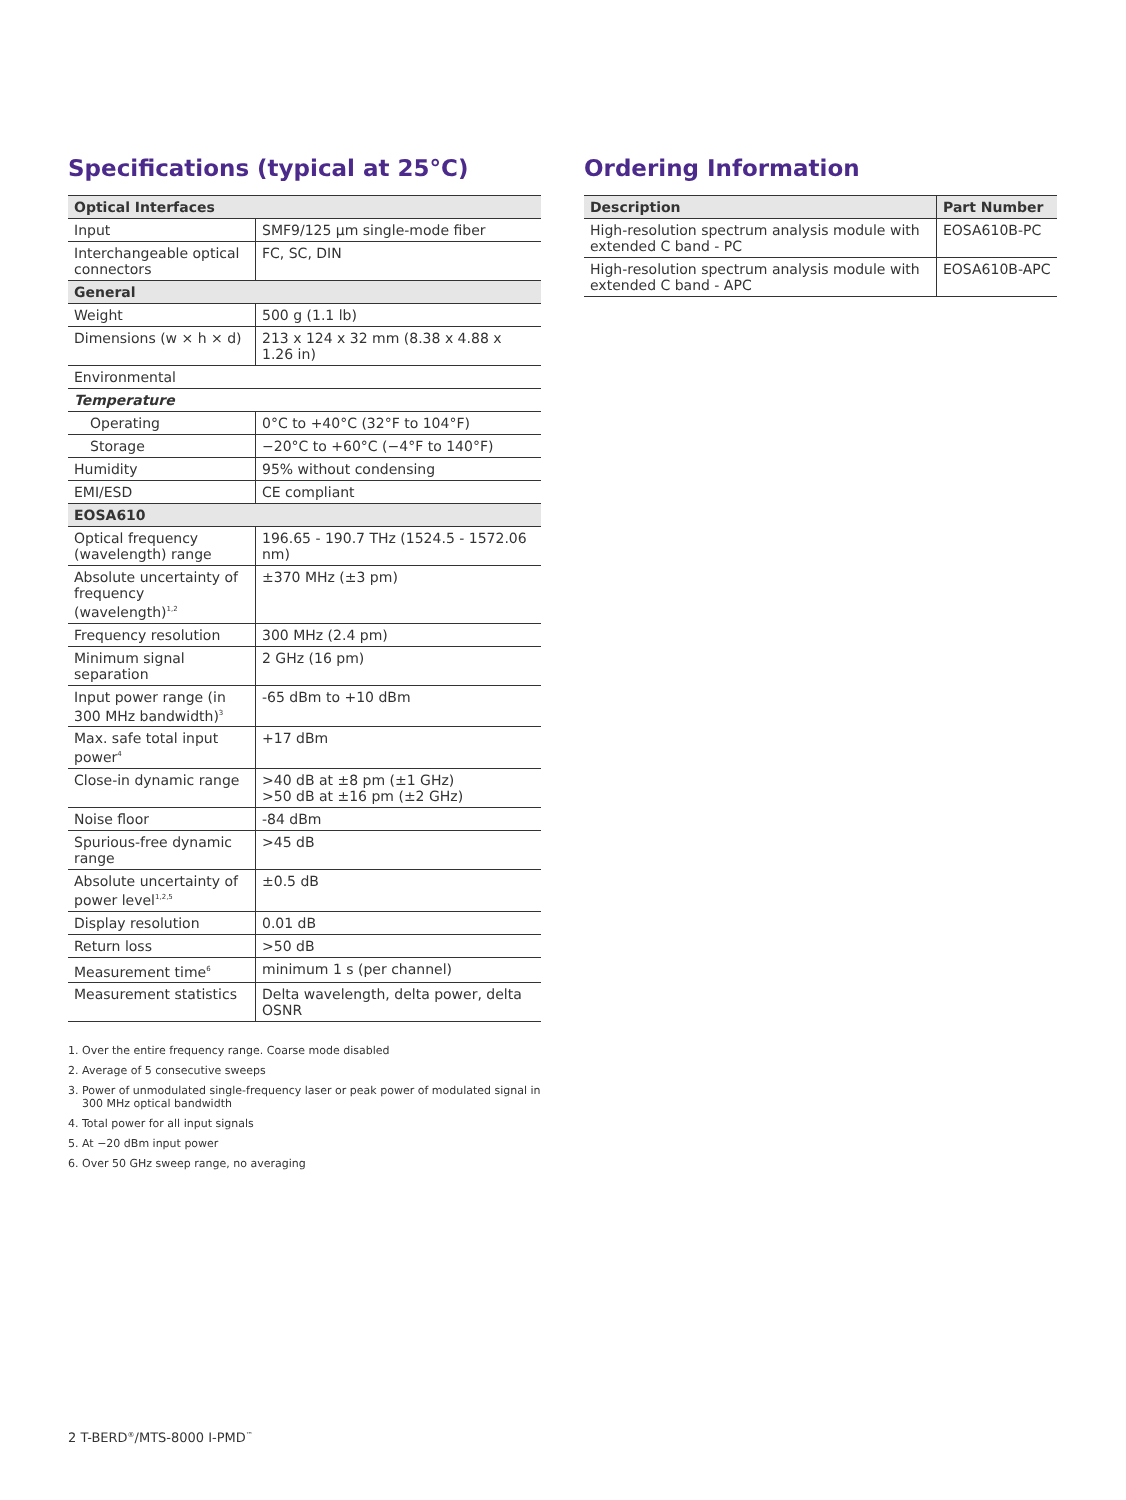Specifications (typical at 25°C)
| Optical Interfaces | |
| --- | --- |
| Input | SMF9/125 µm single-mode fiber |
| Interchangeable optical connectors | FC, SC, DIN |
| General | |
| Weight | 500 g (1.1 lb) |
| Dimensions (w × h × d) | 213 x 124 x 32 mm (8.38 x 4.88 x 1.26 in) |
| Environmental | |
| Temperature | |
| Operating | 0°C to +40°C (32°F to 104°F) |
| Storage | −20°C to +60°C (−4°F to 140°F) |
| Humidity | 95% without condensing |
| EMI/ESD | CE compliant |
| EOSA610 | |
| Optical frequency (wavelength) range | 196.65 - 190.7 THz (1524.5 - 1572.06 nm) |
| Absolute uncertainty of frequency (wavelength)<sup>1,2</sup> | ±370 MHz (±3 pm) |
| Frequency resolution | 300 MHz (2.4 pm) |
| Minimum signal separation | 2 GHz (16 pm) |
| Input power range (in 300 MHz bandwidth)<sup>3</sup> | -65 dBm to +10 dBm |
| Max. safe total input power<sup>4</sup> | +17 dBm |
| Close-in dynamic range | >40 dB at ±8 pm (±1 GHz) >50 dB at ±16 pm (±2 GHz) |
| Noise floor | -84 dBm |
| Spurious-free dynamic range | >45 dB |
| Absolute uncertainty of power level<sup>1,2,5</sup> | ±0.5 dB |
| Display resolution | 0.01 dB |
| Return loss | >50 dB |
| Measurement time<sup>6</sup> | minimum 1 s (per channel) |
| Measurement statistics | Delta wavelength, delta power, delta OSNR |
1. Over the entire frequency range. Coarse mode disabled
2. Average of 5 consecutive sweeps
3. Power of unmodulated single-frequency laser or peak power of modulated signal in 300 MHz optical bandwidth
4. Total power for all input signals
5. At −20 dBm input power
6. Over 50 GHz sweep range, no averaging
Ordering Information
| Description | Part Number |
| --- | --- |
| High-resolution spectrum analysis module with extended C band - PC | EOSA610B-PC |
| High-resolution spectrum analysis module with extended C band - APC | EOSA610B-APC |
2 T-BERD<sup>®</sup>/MTS-8000 I-PMD<sup>™</sup>